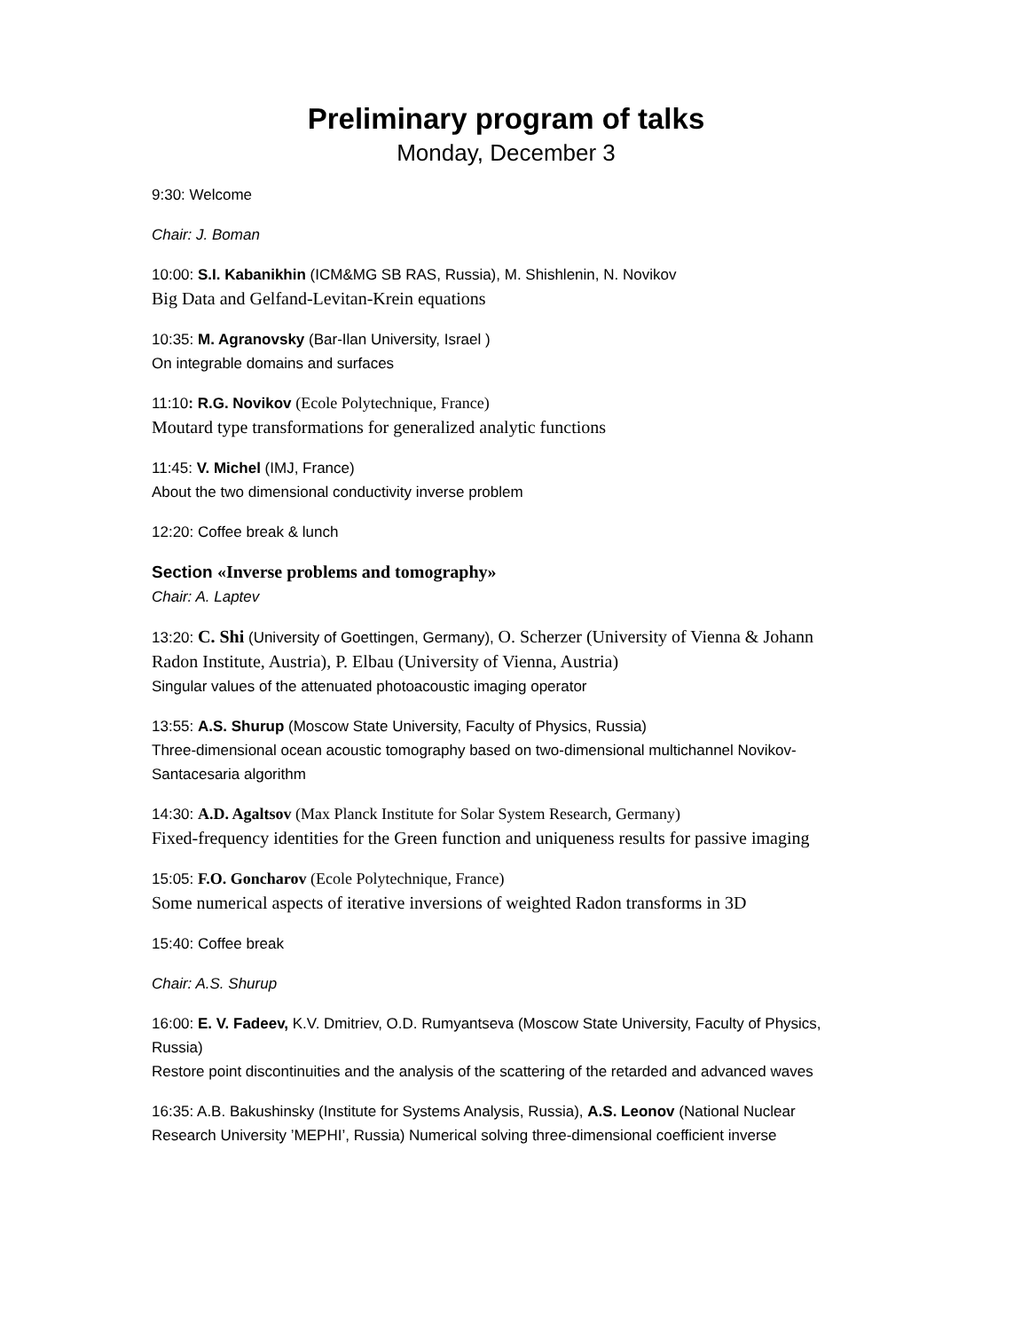Preliminary program of talks
Monday, December 3
9:30: Welcome
Chair: J. Boman
10:00: S.I. Kabanikhin (ICM&MG SB RAS, Russia), M. Shishlenin, N. Novikov
Big Data and Gelfand-Levitan-Krein equations
10:35: M. Agranovsky (Bar-Ilan University, Israel )
On integrable domains and surfaces
11:10: R.G. Novikov (Ecole Polytechnique, France)
Moutard type transformations for generalized analytic functions
11:45: V. Michel (IMJ, France)
About the two dimensional conductivity inverse problem
12:20: Coffee break & lunch
Section «Inverse problems and tomography»
Chair: A. Laptev
13:20: C. Shi (University of Goettingen, Germany), O. Scherzer (University of Vienna & Johann Radon Institute, Austria), P. Elbau (University of Vienna, Austria)
Singular values of the attenuated photoacoustic imaging operator
13:55: A.S. Shurup (Moscow State University, Faculty of Physics, Russia)
Three-dimensional ocean acoustic tomography based on two-dimensional multichannel Novikov- Santacesaria algorithm
14:30: A.D. Agaltsov (Max Planck Institute for Solar System Research, Germany)
Fixed-frequency identities for the Green function and uniqueness results for passive imaging
15:05: F.O. Goncharov (Ecole Polytechnique, France)
Some numerical aspects of iterative inversions of weighted Radon transforms in 3D
15:40: Coffee break
Chair: A.S. Shurup
16:00: E. V. Fadeev, K.V. Dmitriev, O.D. Rumyantseva (Moscow State University, Faculty of Physics, Russia)
Restore point discontinuities and the analysis of the scattering of the retarded and advanced waves
16:35: A.B. Bakushinsky (Institute for Systems Analysis, Russia), A.S. Leonov (National Nuclear Research University ’MEPHI’, Russia) Numerical solving three-dimensional coefficient inverse